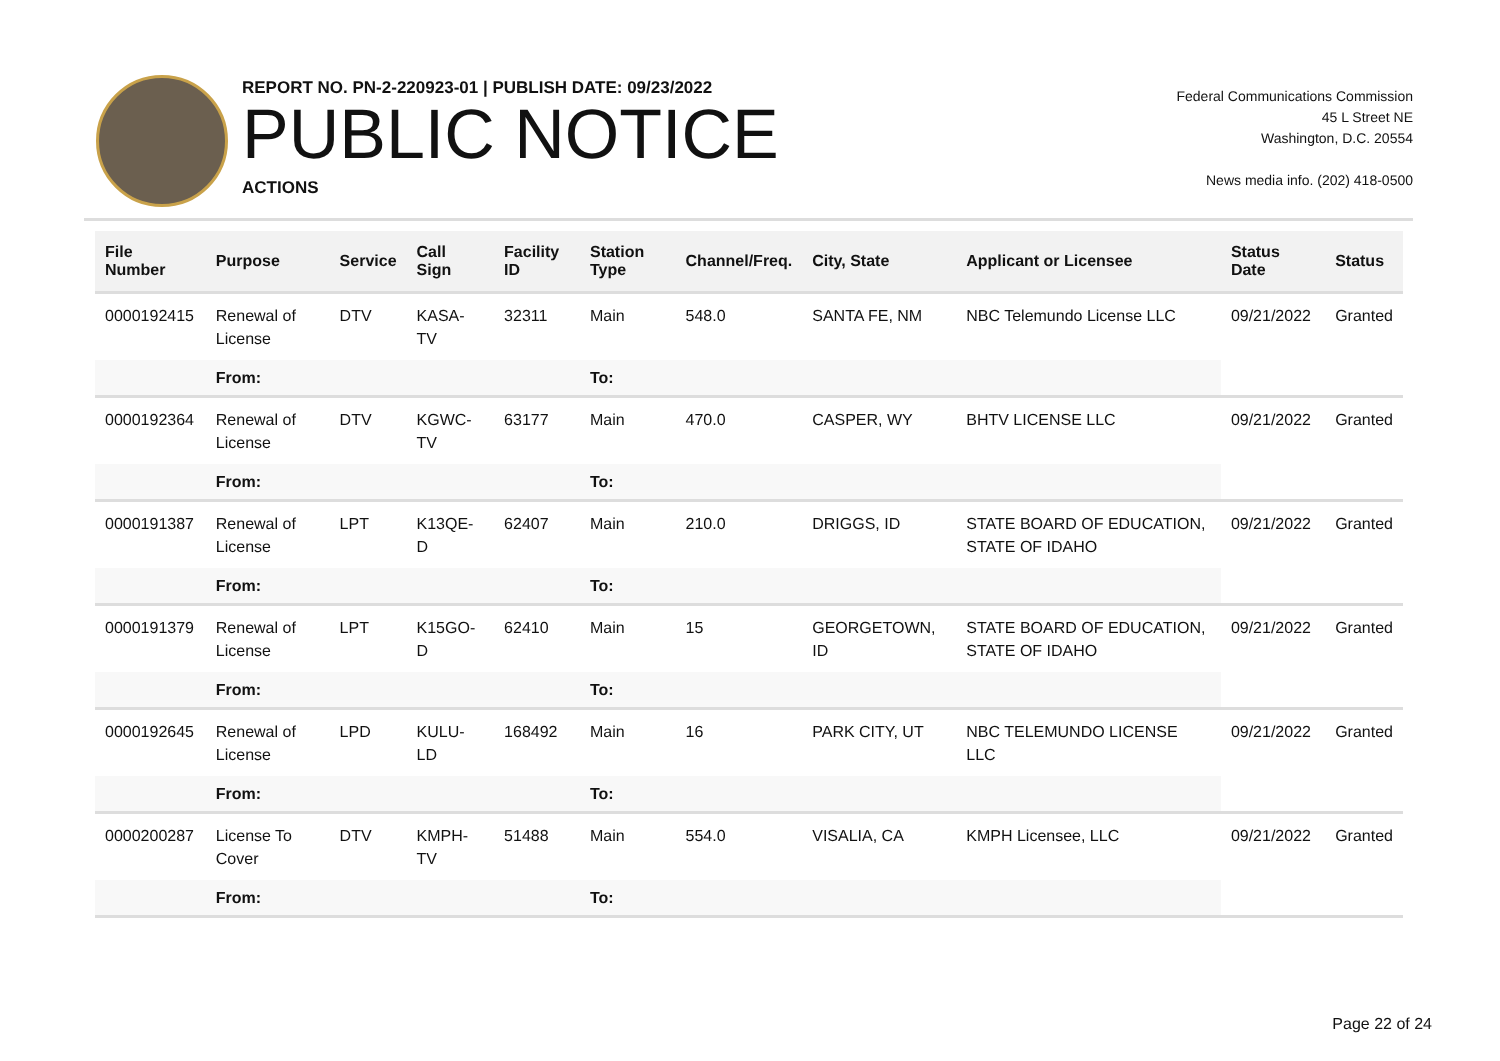REPORT NO. PN-2-220923-01 | PUBLISH DATE: 09/23/2022
PUBLIC NOTICE
ACTIONS
Federal Communications Commission
45 L Street NE
Washington, D.C. 20554
News media info. (202) 418-0500
| File Number | Purpose | Service | Call Sign | Facility ID | Station Type | Channel/Freq. | City, State | Applicant or Licensee | Status Date | Status |
| --- | --- | --- | --- | --- | --- | --- | --- | --- | --- | --- |
| 0000192415 | Renewal of License | DTV | KASA-TV | 32311 | Main | 548.0 | SANTA FE, NM | NBC Telemundo License LLC | 09/21/2022 | Granted |
| | From: | | | | To: | | | | | |
| 0000192364 | Renewal of License | DTV | KGWC-TV | 63177 | Main | 470.0 | CASPER, WY | BHTV LICENSE LLC | 09/21/2022 | Granted |
| | From: | | | | To: | | | | | |
| 0000191387 | Renewal of License | LPT | K13QE-D | 62407 | Main | 210.0 | DRIGGS, ID | STATE BOARD OF EDUCATION, STATE OF IDAHO | 09/21/2022 | Granted |
| | From: | | | | To: | | | | | |
| 0000191379 | Renewal of License | LPT | K15GO-D | 62410 | Main | 15 | GEORGETOWN, ID | STATE BOARD OF EDUCATION, STATE OF IDAHO | 09/21/2022 | Granted |
| | From: | | | | To: | | | | | |
| 0000192645 | Renewal of License | LPD | KULU-LD | 168492 | Main | 16 | PARK CITY, UT | NBC TELEMUNDO LICENSE LLC | 09/21/2022 | Granted |
| | From: | | | | To: | | | | | |
| 0000200287 | License To Cover | DTV | KMPH-TV | 51488 | Main | 554.0 | VISALIA, CA | KMPH Licensee, LLC | 09/21/2022 | Granted |
| | From: | | | | To: | | | | | |
Page 22 of 24